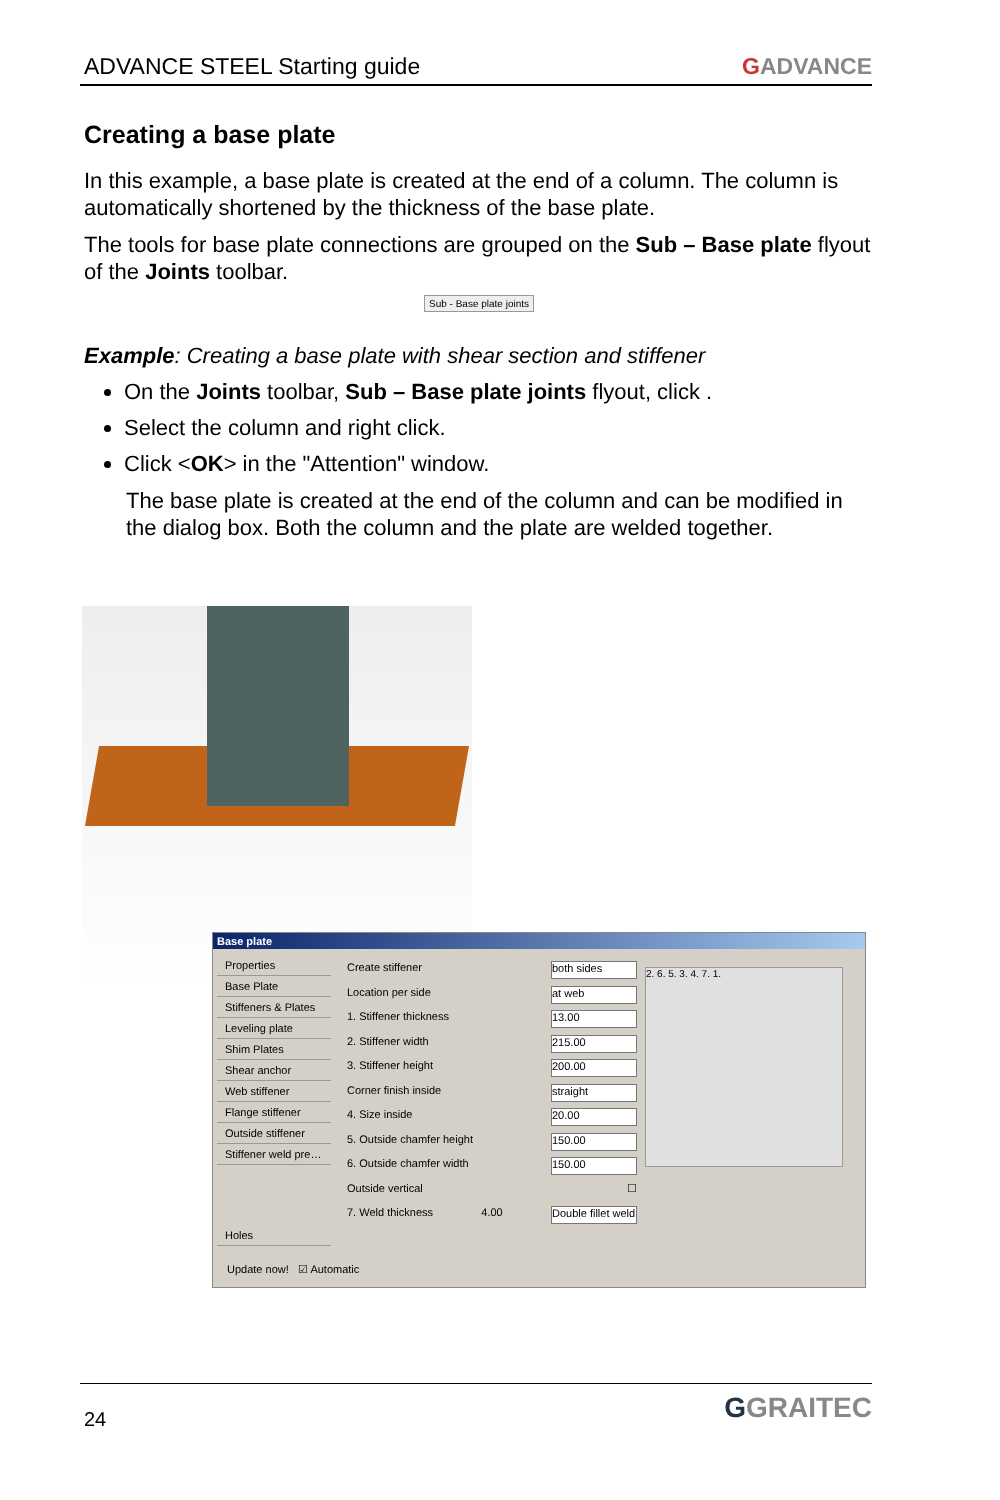ADVANCE STEEL Starting guide GADVANCE
Creating a base plate
In this example, a base plate is created at the end of a column. The column is automatically shortened by the thickness of the base plate.
The tools for base plate connections are grouped on the Sub – Base plate flyout of the Joints toolbar.
Sub - Base plate joints
Example: Creating a base plate with shear section and stiffener
On the Joints toolbar, Sub – Base plate joints flyout, click .
Select the column and right click.
Click <OK> in the "Attention" window.
The base plate is created at the end of the column and can be modified in the dialog box. Both the column and the plate are welded together.
Base plate
Properties
Base Plate
Stiffeners & Plates
Leveling plate
Shim Plates
Shear anchor
Web stiffener
Flange stiffener
Outside stiffener
Stiffener weld pre…
Holes
Create stiffener both sides
Location per side at web
1. Stiffener thickness 13.00
2. Stiffener width 215.00
3. Stiffener height 200.00
Corner finish inside straight
4. Size inside 20.00
5. Outside chamfer height 150.00
6. Outside chamfer width 150.00
Outside vertical ☐
7. Weld thickness 4.00 Double fillet weld
2. 6. 5. 3. 4. 7. 1.
Update now! ☑ Automatic
24 GGRAITEC